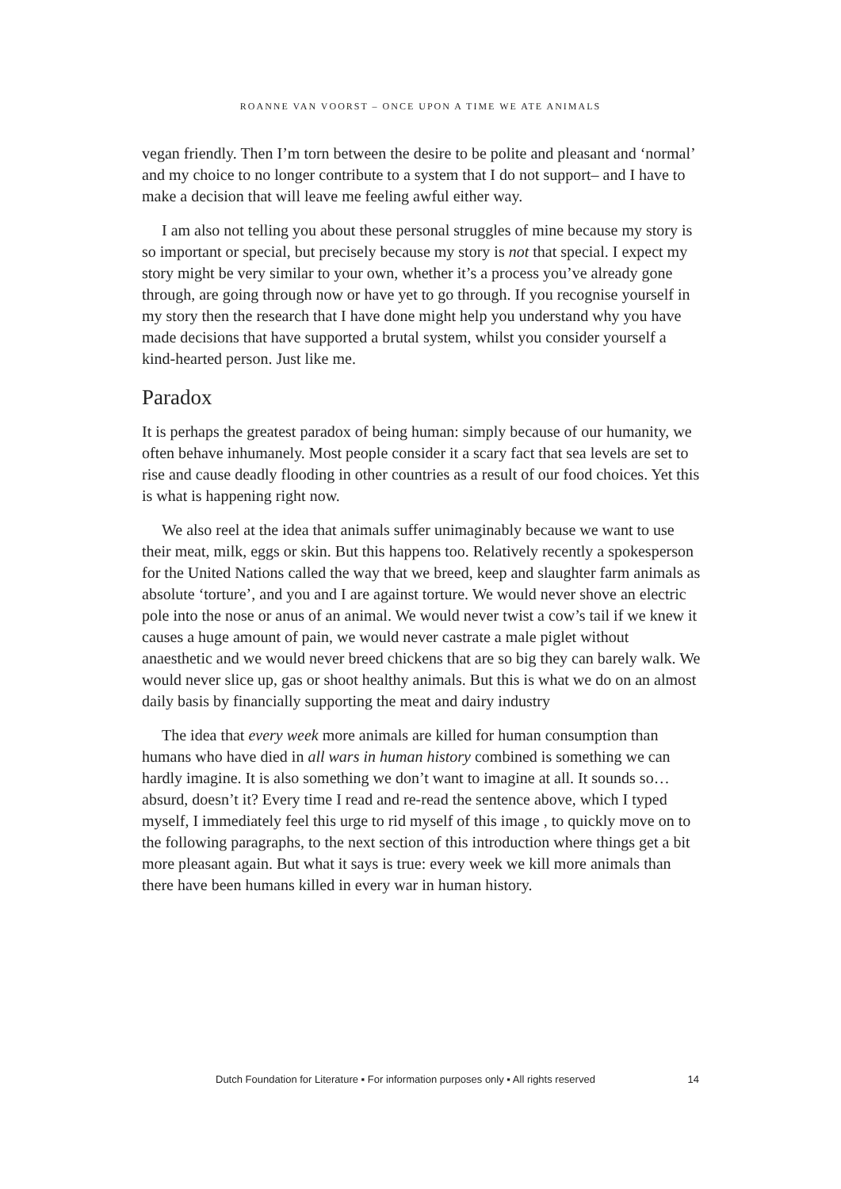ROANNE VAN VOORST – ONCE UPON A TIME WE ATE ANIMALS
vegan friendly. Then I’m torn between the desire to be polite and pleasant and ‘normal’ and my choice to no longer contribute to a system that I do not support– and I have to make a decision that will leave me feeling awful either way.
I am also not telling you about these personal struggles of mine because my story is so important or special, but precisely because my story is not that special. I expect my story might be very similar to your own, whether it’s a process you’ve already gone through, are going through now or have yet to go through. If you recognise yourself in my story then the research that I have done might help you understand why you have made decisions that have supported a brutal system, whilst you consider yourself a kind-hearted person. Just like me.
Paradox
It is perhaps the greatest paradox of being human: simply because of our humanity, we often behave inhumanely. Most people consider it a scary fact that sea levels are set to rise and cause deadly flooding in other countries as a result of our food choices. Yet this is what is happening right now.
We also reel at the idea that animals suffer unimaginably because we want to use their meat, milk, eggs or skin. But this happens too. Relatively recently a spokesperson for the United Nations called the way that we breed, keep and slaughter farm animals as absolute ‘torture’, and you and I are against torture. We would never shove an electric pole into the nose or anus of an animal. We would never twist a cow’s tail if we knew it causes a huge amount of pain, we would never castrate a male piglet without anaesthetic and we would never breed chickens that are so big they can barely walk. We would never slice up, gas or shoot healthy animals. But this is what we do on an almost daily basis by financially supporting the meat and dairy industry
The idea that every week more animals are killed for human consumption than humans who have died in all wars in human history combined is something we can hardly imagine. It is also something we don’t want to imagine at all. It sounds so…absurd, doesn’t it? Every time I read and re-read the sentence above, which I typed myself, I immediately feel this urge to rid myself of this image , to quickly move on to the following paragraphs, to the next section of this introduction where things get a bit more pleasant again. But what it says is true: every week we kill more animals than there have been humans killed in every war in human history.
Dutch Foundation for Literature ▪ For information purposes only ▪ All rights reserved 14